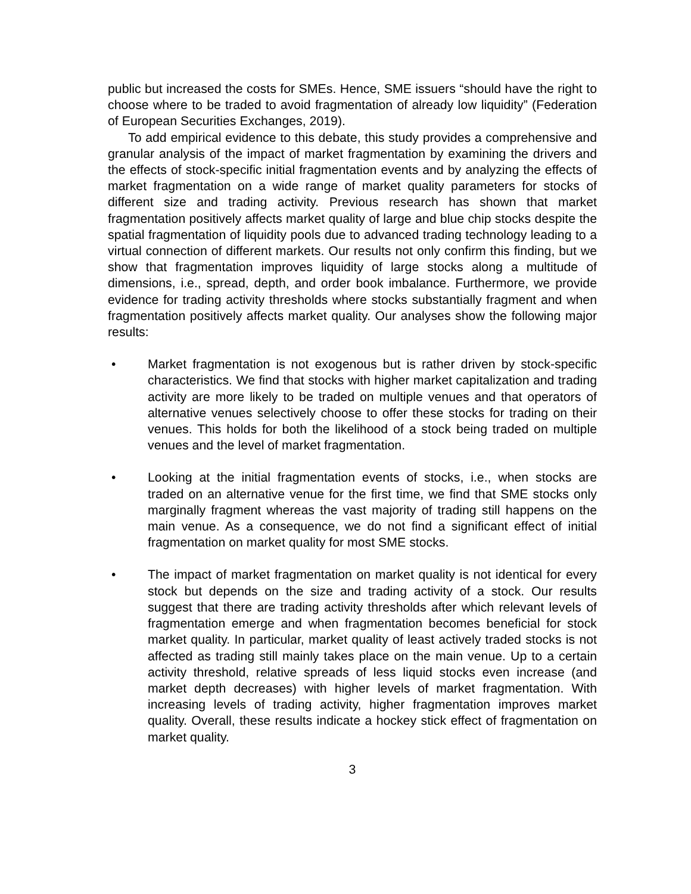public but increased the costs for SMEs. Hence, SME issuers “should have the right to choose where to be traded to avoid fragmentation of already low liquidity” (Federation of European Securities Exchanges, 2019).
To add empirical evidence to this debate, this study provides a comprehensive and granular analysis of the impact of market fragmentation by examining the drivers and the effects of stock-specific initial fragmentation events and by analyzing the effects of market fragmentation on a wide range of market quality parameters for stocks of different size and trading activity. Previous research has shown that market fragmentation positively affects market quality of large and blue chip stocks despite the spatial fragmentation of liquidity pools due to advanced trading technology leading to a virtual connection of different markets. Our results not only confirm this finding, but we show that fragmentation improves liquidity of large stocks along a multitude of dimensions, i.e., spread, depth, and order book imbalance. Furthermore, we provide evidence for trading activity thresholds where stocks substantially fragment and when fragmentation positively affects market quality. Our analyses show the following major results:
• Market fragmentation is not exogenous but is rather driven by stock-specific characteristics. We find that stocks with higher market capitalization and trading activity are more likely to be traded on multiple venues and that operators of alternative venues selectively choose to offer these stocks for trading on their venues. This holds for both the likelihood of a stock being traded on multiple venues and the level of market fragmentation.
• Looking at the initial fragmentation events of stocks, i.e., when stocks are traded on an alternative venue for the first time, we find that SME stocks only marginally fragment whereas the vast majority of trading still happens on the main venue. As a consequence, we do not find a significant effect of initial fragmentation on market quality for most SME stocks.
• The impact of market fragmentation on market quality is not identical for every stock but depends on the size and trading activity of a stock. Our results suggest that there are trading activity thresholds after which relevant levels of fragmentation emerge and when fragmentation becomes beneficial for stock market quality. In particular, market quality of least actively traded stocks is not affected as trading still mainly takes place on the main venue. Up to a certain activity threshold, relative spreads of less liquid stocks even increase (and market depth decreases) with higher levels of market fragmentation. With increasing levels of trading activity, higher fragmentation improves market quality. Overall, these results indicate a hockey stick effect of fragmentation on market quality.
3